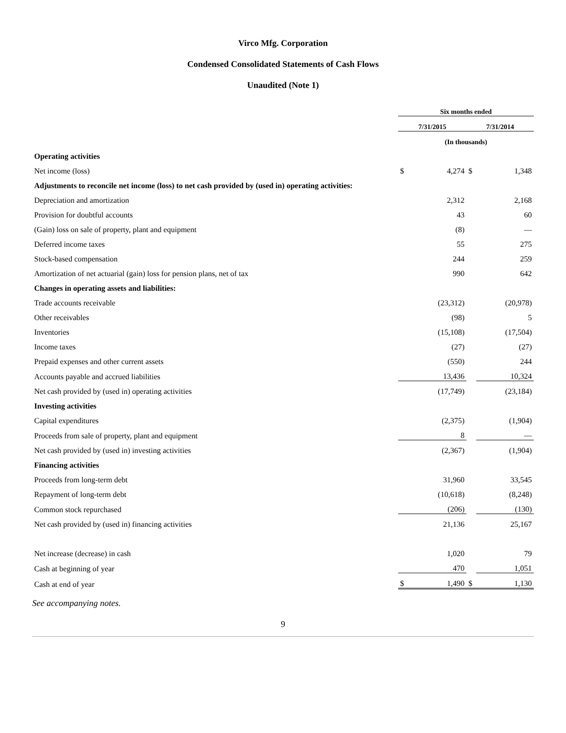Virco Mfg. Corporation
Condensed Consolidated Statements of Cash Flows
Unaudited (Note 1)
| | Six months ended | | | |
| --- | --- | --- | --- | --- |
| | 7/31/2015 | | 7/31/2014 | |
| | (In thousands) | | | |
| Operating activities | | | | |
| Net income (loss) | $ | 4,274 | $ | 1,348 |
| Adjustments to reconcile net income (loss) to net cash provided by (used in) operating activities: | | | | |
| Depreciation and amortization | | 2,312 | | 2,168 |
| Provision for doubtful accounts | | 43 | | 60 |
| (Gain) loss on sale of property, plant and equipment | | (8) | | — |
| Deferred income taxes | | 55 | | 275 |
| Stock-based compensation | | 244 | | 259 |
| Amortization of net actuarial (gain) loss for pension plans, net of tax | | 990 | | 642 |
| Changes in operating assets and liabilities: | | | | |
| Trade accounts receivable | | (23,312) | | (20,978) |
| Other receivables | | (98) | | 5 |
| Inventories | | (15,108) | | (17,504) |
| Income taxes | | (27) | | (27) |
| Prepaid expenses and other current assets | | (550) | | 244 |
| Accounts payable and accrued liabilities | | 13,436 | | 10,324 |
| Net cash provided by (used in) operating activities | | (17,749) | | (23,184) |
| Investing activities | | | | |
| Capital expenditures | | (2,375) | | (1,904) |
| Proceeds from sale of property, plant and equipment | | 8 | | — |
| Net cash provided by (used in) investing activities | | (2,367) | | (1,904) |
| Financing activities | | | | |
| Proceeds from long-term debt | | 31,960 | | 33,545 |
| Repayment of long-term debt | | (10,618) | | (8,248) |
| Common stock repurchased | | (206) | | (130) |
| Net cash provided by (used in) financing activities | | 21,136 | | 25,167 |
| Net increase (decrease) in cash | | 1,020 | | 79 |
| Cash at beginning of year | | 470 | | 1,051 |
| Cash at end of year | $ | 1,490 | $ | 1,130 |
See accompanying notes.
9